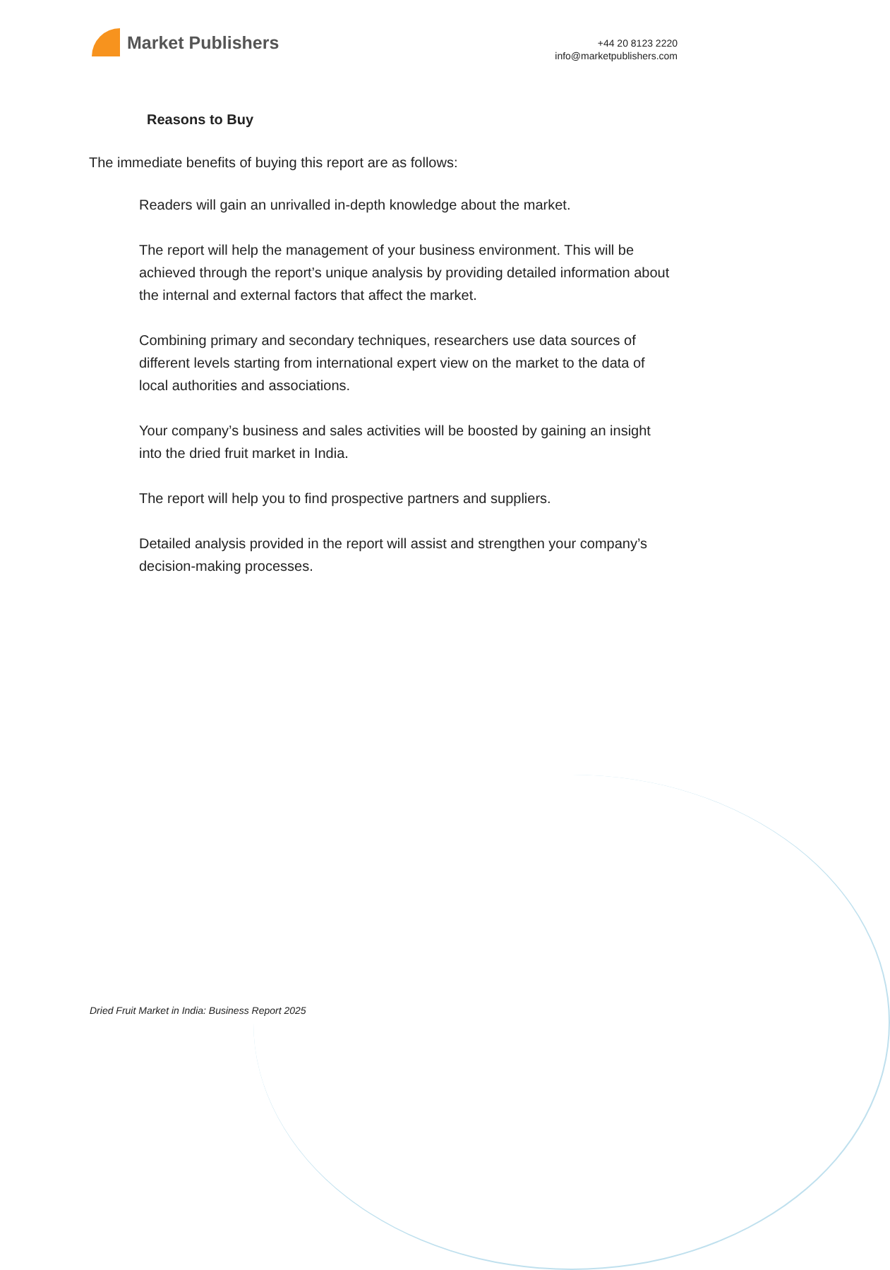Market Publishers
+44 20 8123 2220
info@marketpublishers.com
Reasons to Buy
The immediate benefits of buying this report are as follows:
Readers will gain an unrivalled in-depth knowledge about the market.
The report will help the management of your business environment. This will be achieved through the report’s unique analysis by providing detailed information about the internal and external factors that affect the market.
Combining primary and secondary techniques, researchers use data sources of different levels starting from international expert view on the market to the data of local authorities and associations.
Your company’s business and sales activities will be boosted by gaining an insight into the dried fruit market in India.
The report will help you to find prospective partners and suppliers.
Detailed analysis provided in the report will assist and strengthen your company’s decision-making processes.
Dried Fruit Market in India: Business Report 2025